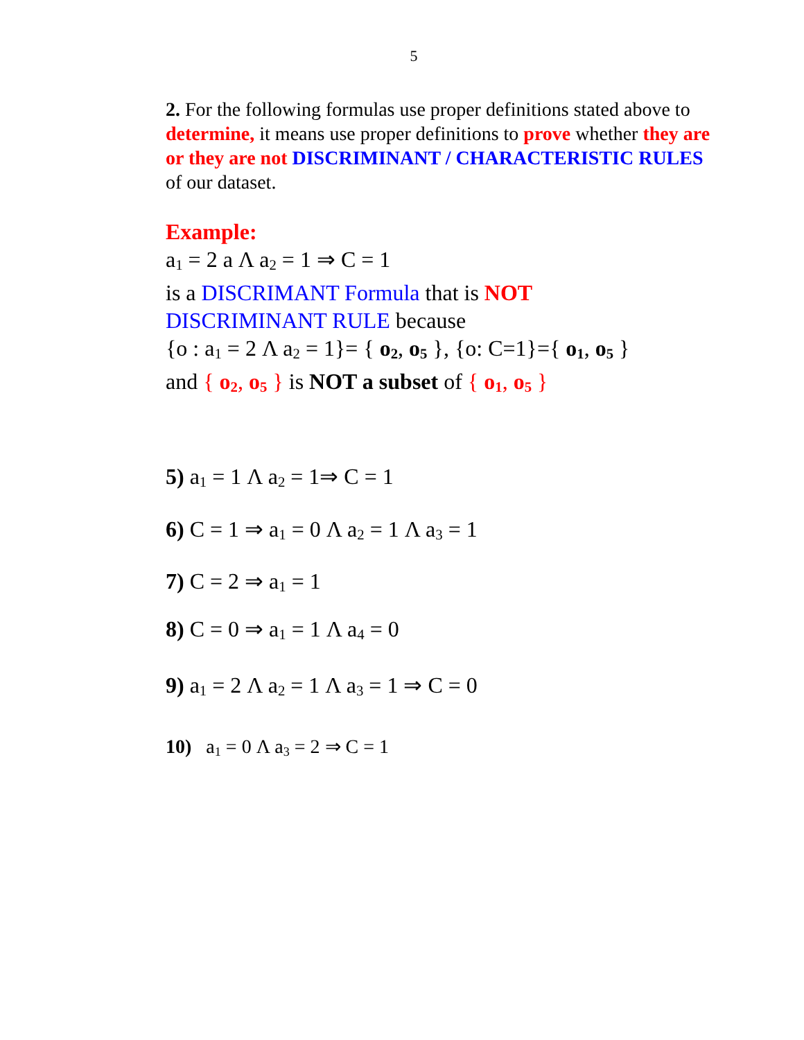5
2. For the following formulas use proper definitions stated above to determine, it means use proper definitions to prove whether they are or they are not DISCRIMINANT / CHARACTERISTIC RULES of our dataset.
Example:
a<sub>1</sub> = 2 a Λ a<sub>2</sub> = 1 ⇒ C = 1
is a DISCRIMANT Formula that is NOT
DISCRIMINANT RULE because
{o : a<sub>1</sub> = 2 Λ a<sub>2</sub> = 1}= { o<sub>2</sub>, o<sub>5</sub> }, {o: C=1}={ o<sub>1</sub>, o<sub>5</sub> }
and { o<sub>2</sub>, o<sub>5</sub> } is NOT a subset of { o<sub>1</sub>, o<sub>5</sub> }
5) a<sub>1</sub> = 1 Λ a<sub>2</sub> = 1⇒ C = 1
6) C = 1 ⇒ a<sub>1</sub> = 0 Λ a<sub>2</sub> = 1 Λ a<sub>3</sub> = 1
7) C = 2 ⇒ a<sub>1</sub> = 1
8) C = 0 ⇒ a<sub>1</sub> = 1 Λ a<sub>4</sub> = 0
9) a<sub>1</sub> = 2 Λ a<sub>2</sub> = 1 Λ a<sub>3</sub> = 1 ⇒ C = 0
10) a<sub>1</sub> = 0 Λ a<sub>3</sub> = 2 ⇒ C = 1